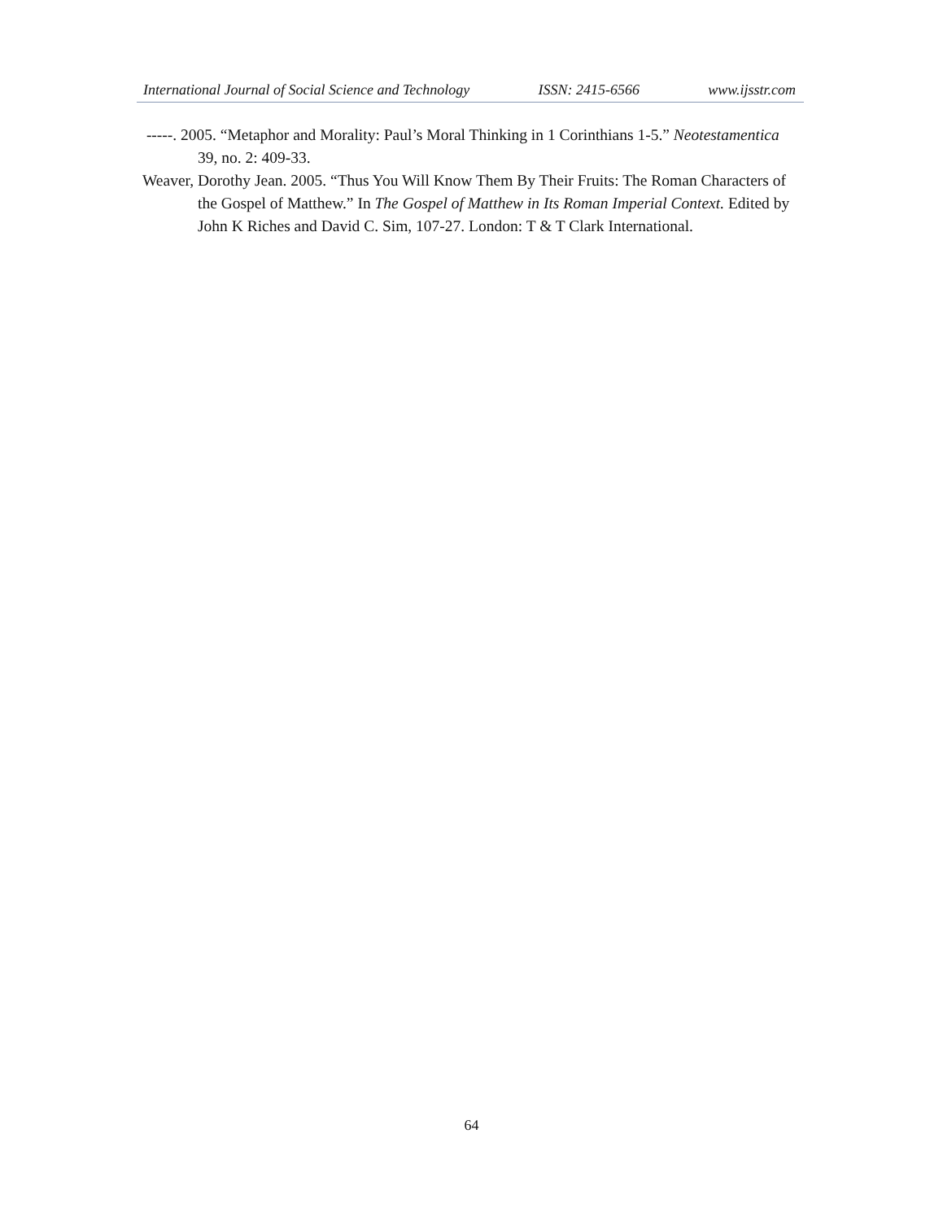International Journal of Social Science and Technology ISSN: 2415-6566 www.ijsstr.com
-----. 2005. “Metaphor and Morality: Paul’s Moral Thinking in 1 Corinthians 1-5.” Neotestamentica 39, no. 2: 409-33.
Weaver, Dorothy Jean. 2005. “Thus You Will Know Them By Their Fruits: The Roman Characters of the Gospel of Matthew.” In The Gospel of Matthew in Its Roman Imperial Context. Edited by John K Riches and David C. Sim, 107-27. London: T & T Clark International.
64